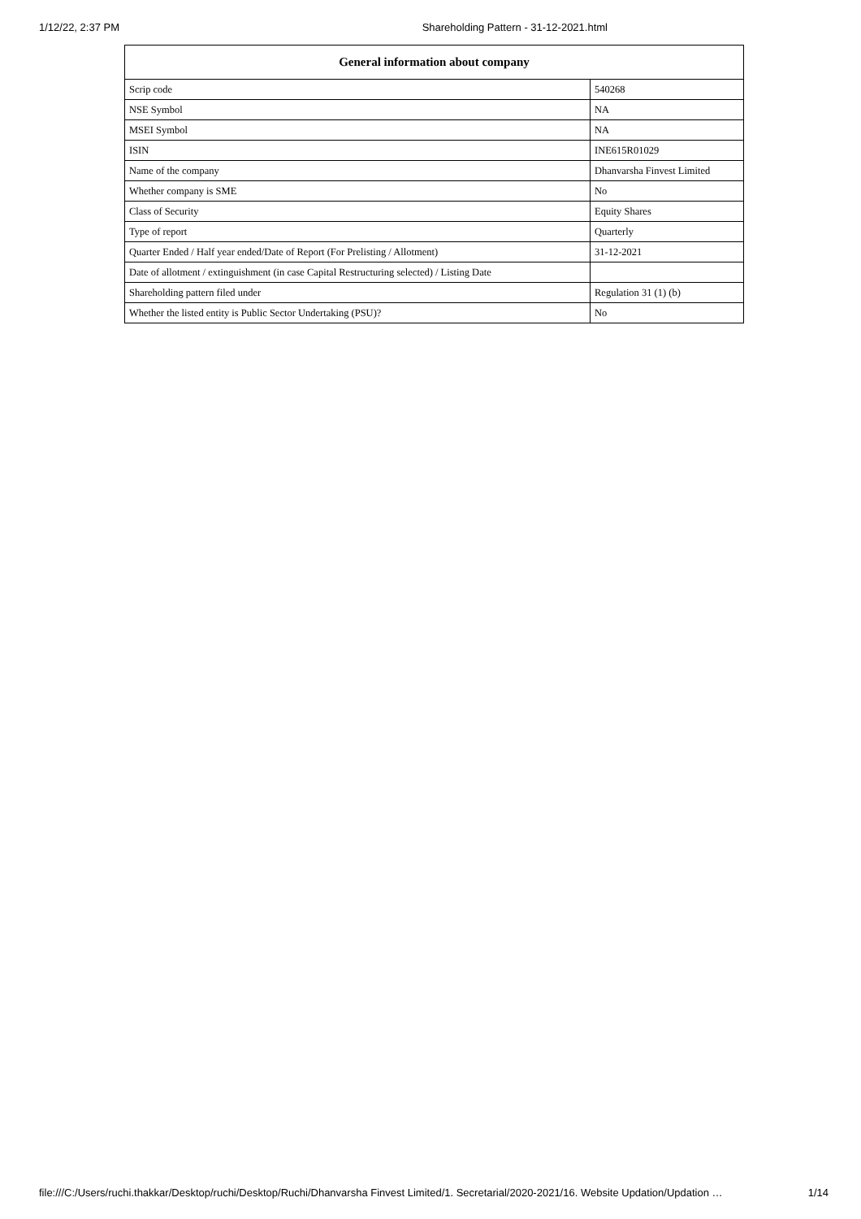1/12/22, 2:37 PM Shareholding Pattern - 31-12-2021.html
| General information about company | |
| --- | --- |
| Scrip code | 540268 |
| NSE Symbol | NA |
| MSEI Symbol | NA |
| ISIN | INE615R01029 |
| Name of the company | Dhanvarsha Finvest Limited |
| Whether company is SME | No |
| Class of Security | Equity Shares |
| Type of report | Quarterly |
| Quarter Ended / Half year ended/Date of Report (For Prelisting / Allotment) | 31-12-2021 |
| Date of allotment / extinguishment (in case Capital Restructuring selected) / Listing Date | |
| Shareholding pattern filed under | Regulation 31 (1) (b) |
| Whether the listed entity is Public Sector Undertaking (PSU)? | No |
file:///C:/Users/ruchi.thakkar/Desktop/ruchi/Desktop/Ruchi/Dhanvarsha Finvest Limited/1. Secretarial/2020-2021/16. Website Updation/Updation … 1/14